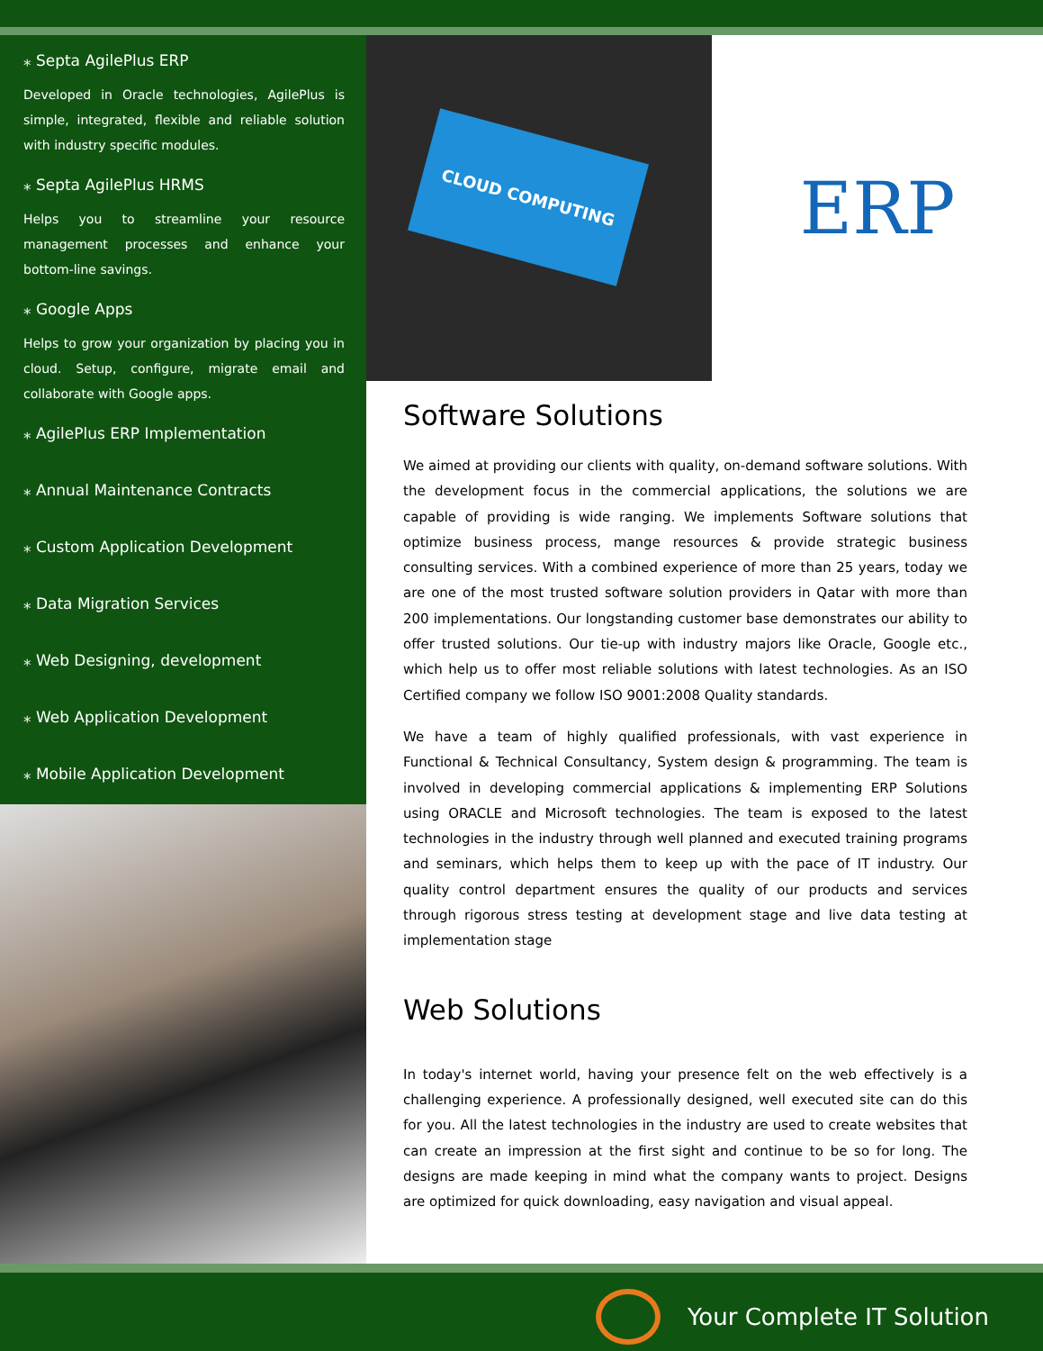⁎ Septa AgilePlus ERP
Developed in Oracle technologies, AgilePlus is simple, integrated, flexible and reliable solution with industry specific modules.
⁎ Septa AgilePlus HRMS
Helps you to streamline your resource management processes and enhance your bottom-line savings.
⁎ Google Apps
Helps to grow your organization by placing you in cloud. Setup, configure, migrate email and collaborate with Google apps.
⁎ AgilePlus ERP Implementation
⁎ Annual Maintenance Contracts
⁎ Custom Application Development
⁎ Data Migration Services
⁎ Web Designing, development
⁎ Web Application Development
⁎ Mobile Application Development
CLOUD COMPUTING
ERP
Software Solutions
We aimed at providing our clients with quality, on-demand software solutions. With the development focus in the commercial applications, the solutions we are capable of providing is wide ranging. We implements Software solutions that optimize business process, mange resources & provide strategic business consulting services. With a combined experience of more than 25 years, today we are one of the most trusted software solution providers in Qatar with more than 200 implementations. Our longstanding customer base demonstrates our ability to offer trusted solutions. Our tie-up with industry majors like Oracle, Google etc., which help us to offer most reliable solutions with latest technologies. As an ISO Certified company we follow ISO 9001:2008 Quality standards.
We have a team of highly qualified professionals, with vast experience in Functional & Technical Consultancy, System design & programming. The team is involved in developing commercial applications & implementing ERP Solutions using ORACLE and Microsoft technologies. The team is exposed to the latest technologies in the industry through well planned and executed training programs and seminars, which helps them to keep up with the pace of IT industry. Our quality control department ensures the quality of our products and services through rigorous stress testing at development stage and live data testing at implementation stage
Web Solutions
In today's internet world, having your presence felt on the web effectively is a challenging experience. A professionally designed, well executed site can do this for you. All the latest technologies in the industry are used to create websites that can create an impression at the first sight and continue to be so for long. The designs are made keeping in mind what the company wants to project. Designs are optimized for quick downloading, easy navigation and visual appeal.
Your Complete IT Solution